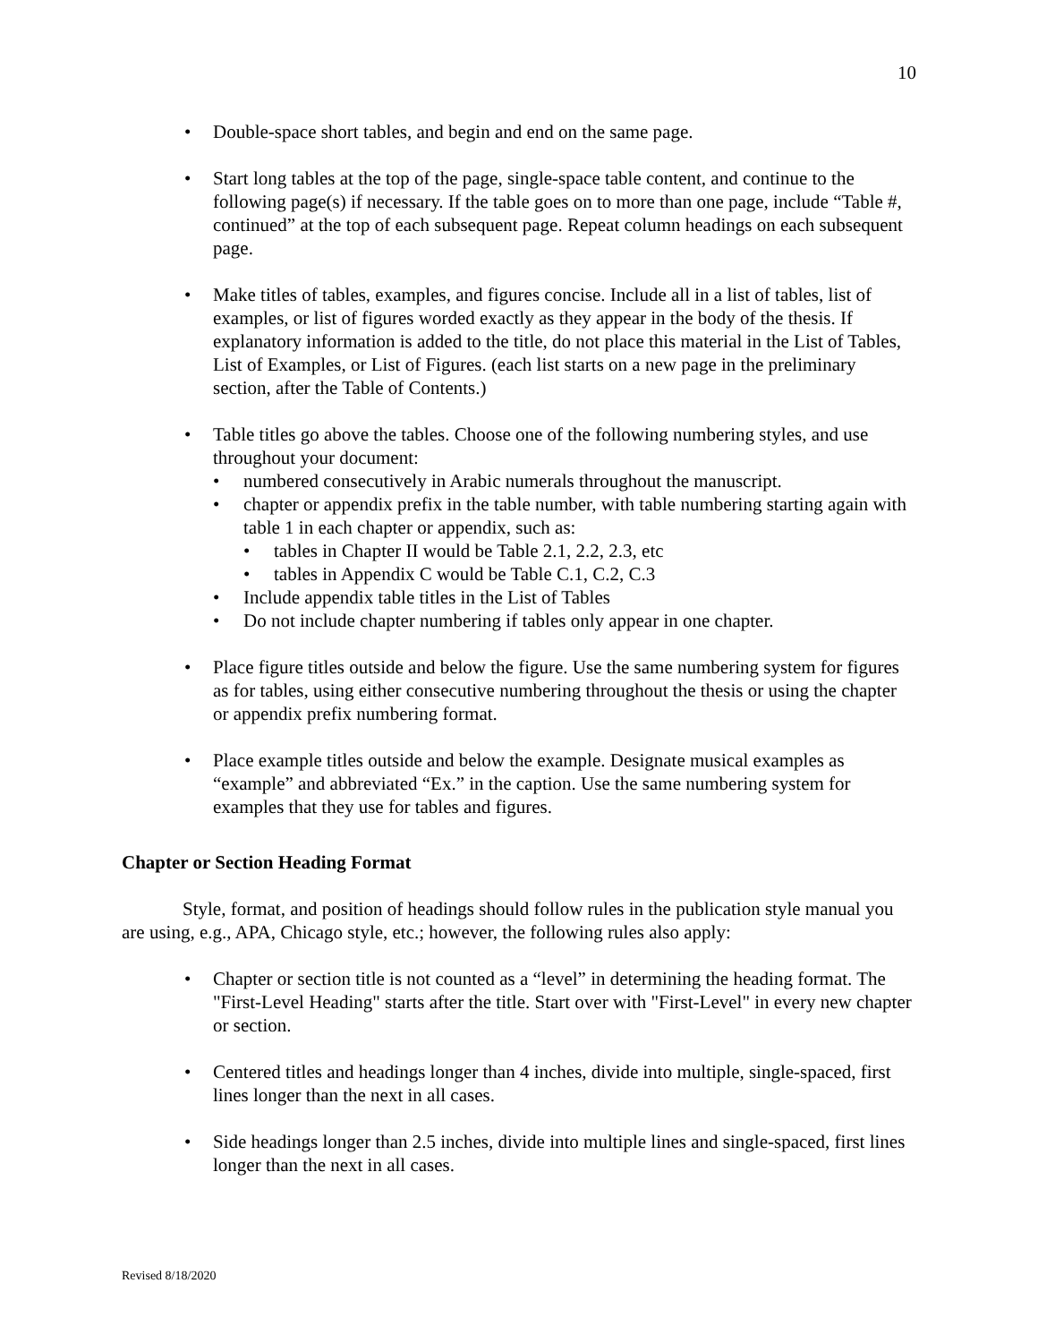10
• Double-space short tables, and begin and end on the same page.
• Start long tables at the top of the page, single-space table content, and continue to the following page(s) if necessary. If the table goes on to more than one page, include “Table #, continued” at the top of each subsequent page. Repeat column headings on each subsequent page.
• Make titles of tables, examples, and figures concise. Include all in a list of tables, list of examples, or list of figures worded exactly as they appear in the body of the thesis. If explanatory information is added to the title, do not place this material in the List of Tables, List of Examples, or List of Figures. (each list starts on a new page in the preliminary section, after the Table of Contents.)
• Table titles go above the tables. Choose one of the following numbering styles, and use throughout your document:
• numbered consecutively in Arabic numerals throughout the manuscript.
• chapter or appendix prefix in the table number, with table numbering starting again with table 1 in each chapter or appendix, such as:
• tables in Chapter II would be Table 2.1, 2.2, 2.3, etc
• tables in Appendix C would be Table C.1, C.2, C.3
• Include appendix table titles in the List of Tables
• Do not include chapter numbering if tables only appear in one chapter.
• Place figure titles outside and below the figure. Use the same numbering system for figures as for tables, using either consecutive numbering throughout the thesis or using the chapter or appendix prefix numbering format.
• Place example titles outside and below the example. Designate musical examples as “example” and abbreviated “Ex.” in the caption. Use the same numbering system for examples that they use for tables and figures.
Chapter or Section Heading Format
Style, format, and position of headings should follow rules in the publication style manual you are using, e.g., APA, Chicago style, etc.; however, the following rules also apply:
• Chapter or section title is not counted as a “level” in determining the heading format. The "First-Level Heading" starts after the title. Start over with "First-Level" in every new chapter or section.
• Centered titles and headings longer than 4 inches, divide into multiple, single-spaced, first lines longer than the next in all cases.
• Side headings longer than 2.5 inches, divide into multiple lines and single-spaced, first lines longer than the next in all cases.
Revised 8/18/2020